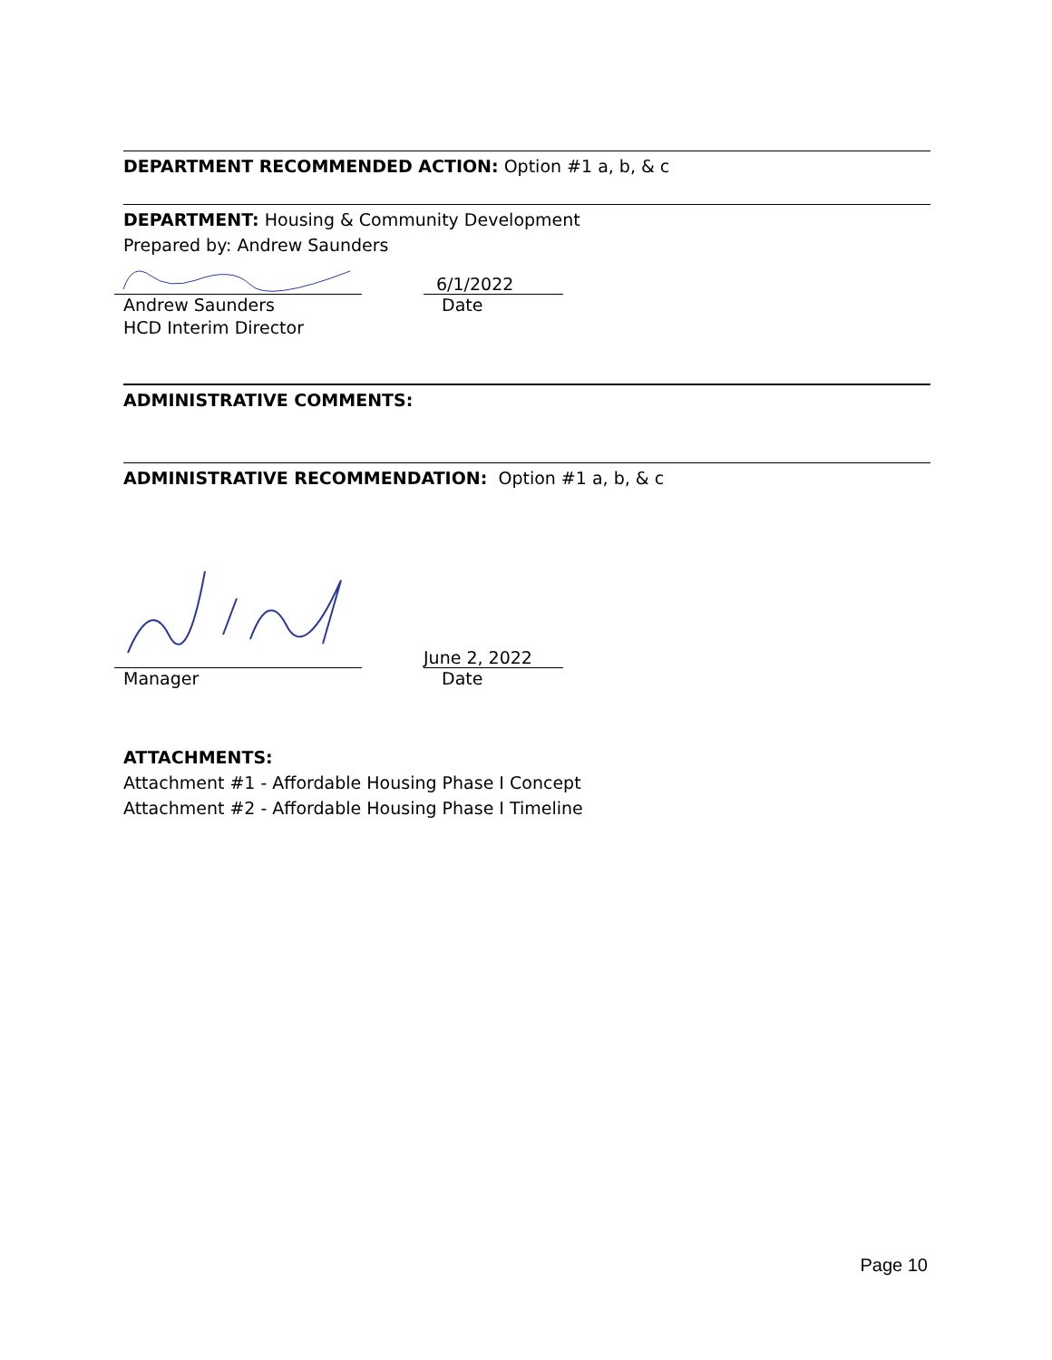DEPARTMENT RECOMMENDED ACTION: Option #1 a, b, & c
DEPARTMENT: Housing & Community Development
Prepared by: Andrew Saunders
6/1/2022
Andrew Saunders Date
HCD Interim Director
ADMINISTRATIVE COMMENTS:
ADMINISTRATIVE RECOMMENDATION: Option #1 a, b, & c
June 2, 2022
Manager Date
ATTACHMENTS:
Attachment #1 - Affordable Housing Phase I Concept
Attachment #2 - Affordable Housing Phase I Timeline
Page 10